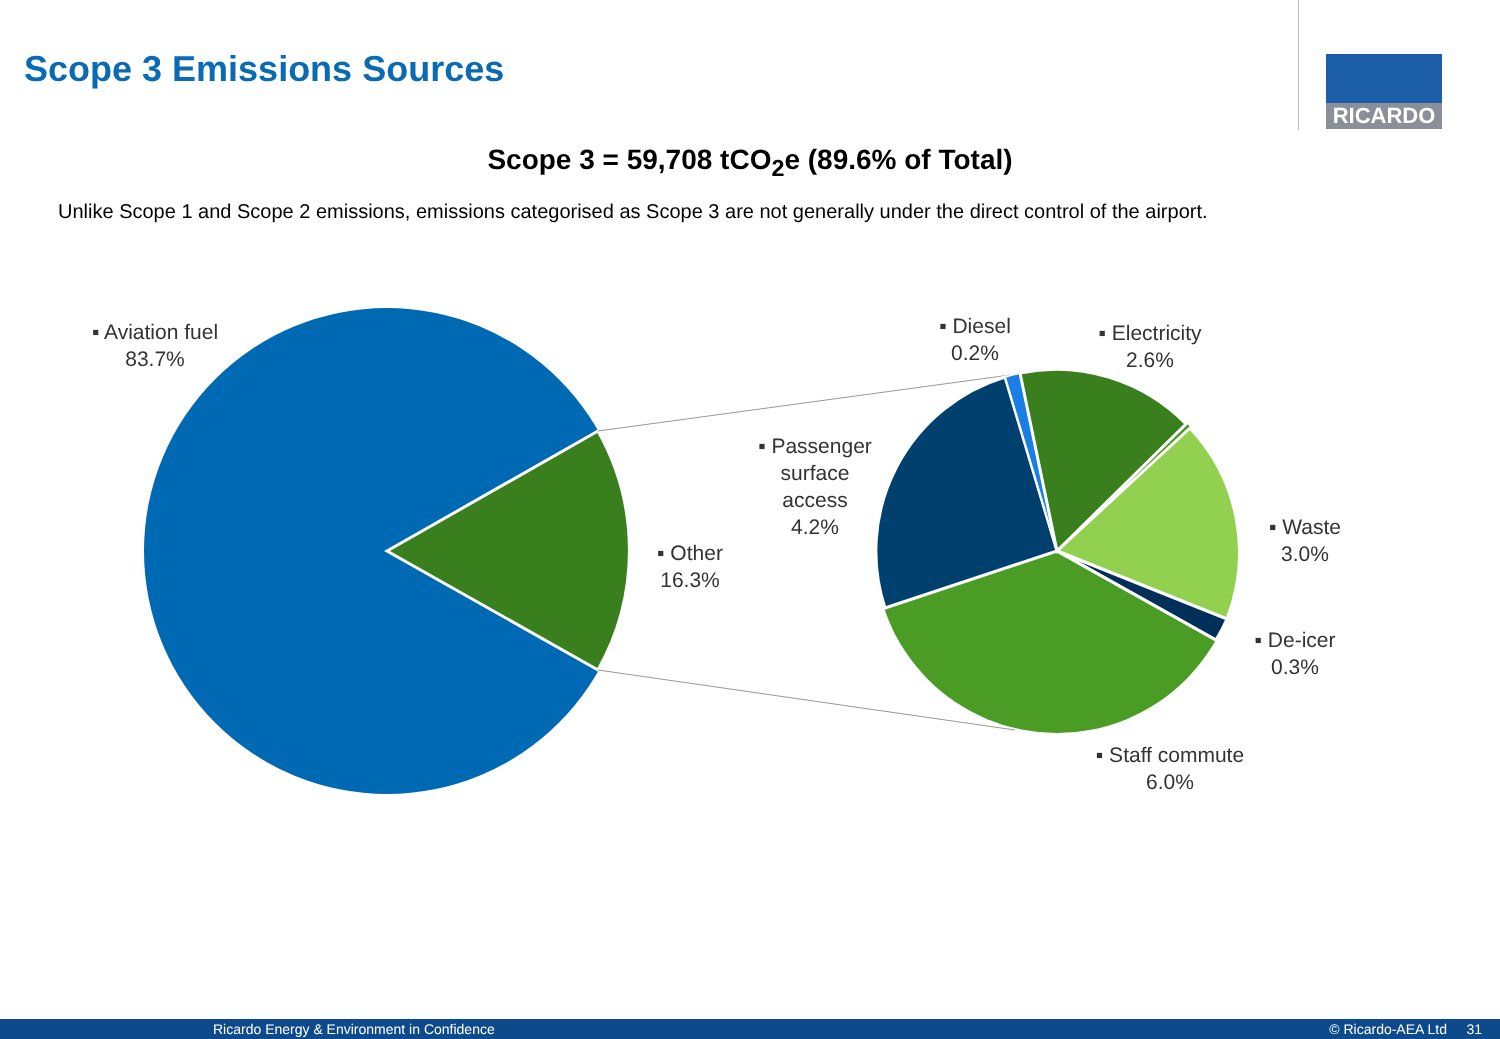Scope 3 Emissions Sources RICARDO
Scope 3 = 59,708 tCO<sub>2</sub>e (89.6% of Total)
Unlike Scope 1 and Scope 2 emissions, emissions categorised as Scope 3 are not generally under the direct control of the airport.
▪ Aviation fuel
83.7%
▪ Other
16.3%
▪ Passenger
surface
access
4.2%
▪ Diesel
0.2%
▪ Electricity
2.6%
▪ Waste
3.0%
▪ De-icer
0.3%
▪ Staff commute
6.0%
Ricardo Energy & Environment in Confidence © Ricardo-AEA Ltd 31